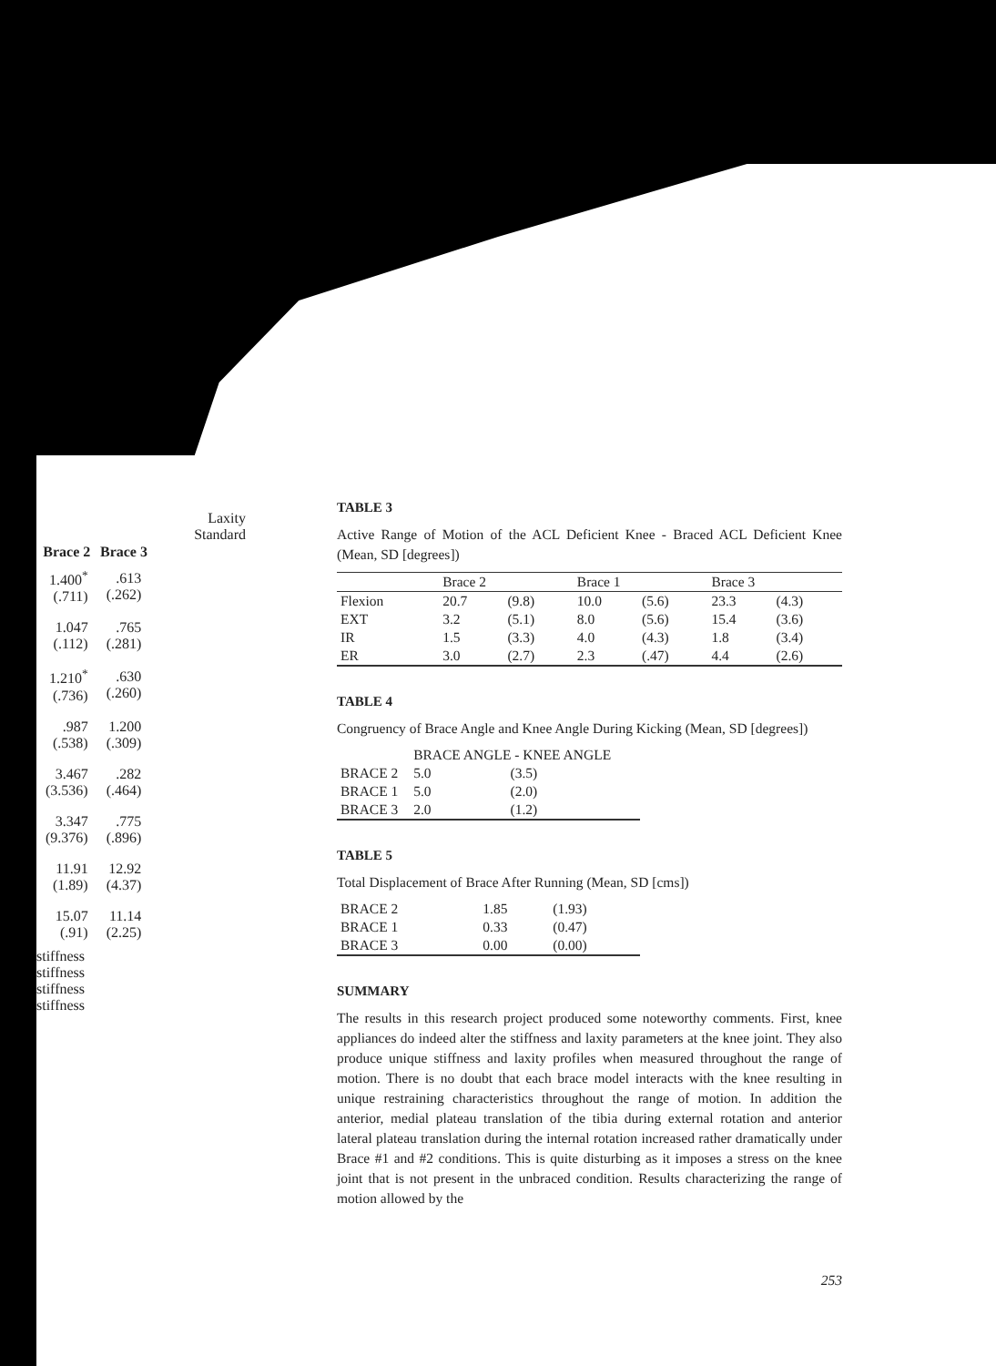Laxity
Standard
| Brace 2 | Brace 3 |
| --- | --- |
| 1.400<sup>*</sup> (.711) | .613 (.262) |
| 1.047 (.112) | .765 (.281) |
| 1.210<sup>*</sup> (.736) | .630 (.260) |
| .987 (.538) | 1.200 (.309) |
| 3.467 (3.536) | .282 (.464) |
| 3.347 (9.376) | .775 (.896) |
| 11.91 (1.89) | 12.92 (4.37) |
| 15.07 (.91) | 11.14 (2.25) |
stiffness
stiffness
stiffness
stiffness
TABLE 3
Active Range of Motion of the ACL Deficient Knee - Braced ACL Deficient Knee (Mean, SD [degrees])
| | Brace 2 | | Brace 1 | | Brace 3 | |
| --- | --- | --- | --- | --- | --- | --- |
| Flexion | 20.7 | (9.8) | 10.0 | (5.6) | 23.3 | (4.3) |
| EXT | 3.2 | (5.1) | 8.0 | (5.6) | 15.4 | (3.6) |
| IR | 1.5 | (3.3) | 4.0 | (4.3) | 1.8 | (3.4) |
| ER | 3.0 | (2.7) | 2.3 | (.47) | 4.4 | (2.6) |
TABLE 4
Congruency of Brace Angle and Knee Angle During Kicking (Mean, SD [degrees])
| | BRACE ANGLE - KNEE ANGLE | |
| --- | --- | --- |
| BRACE 2 | 5.0 | (3.5) |
| BRACE 1 | 5.0 | (2.0) |
| BRACE 3 | 2.0 | (1.2) |
TABLE 5
Total Displacement of Brace After Running (Mean, SD [cms])
| BRACE 2 | 1.85 | (1.93) |
| BRACE 1 | 0.33 | (0.47) |
| BRACE 3 | 0.00 | (0.00) |
SUMMARY
The results in this research project produced some noteworthy comments. First, knee appliances do indeed alter the stiffness and laxity parameters at the knee joint. They also produce unique stiffness and laxity profiles when measured throughout the range of motion. There is no doubt that each brace model interacts with the knee resulting in unique restraining characteristics throughout the range of motion. In addition the anterior, medial plateau translation of the tibia during external rotation and anterior lateral plateau translation during the internal rotation increased rather dramatically under Brace #1 and #2 conditions. This is quite disturbing as it imposes a stress on the knee joint that is not present in the unbraced condition. Results characterizing the range of motion allowed by the
253